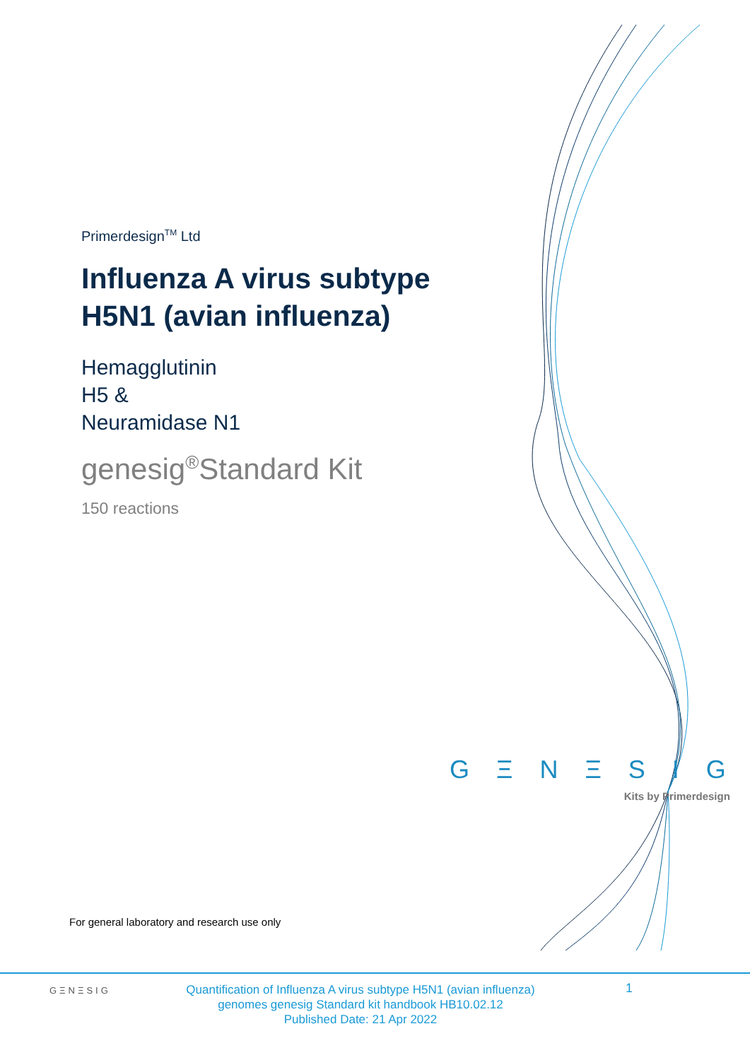Primerdesign<sup>TM</sup> Ltd
Influenza A virus subtype
H5N1 (avian influenza)
Hemagglutinin
H5 &
Neuramidase N1
genesig<sup>®</sup>Standard Kit
150 reactions
G Ξ N Ξ S I G
Kits by Primerdesign
For general laboratory and research use only
GΞNΞSIG
Quantification of Influenza A virus subtype H5N1 (avian influenza) genomes genesig Standard kit handbook HB10.02.12
Published Date: 21 Apr 2022
1